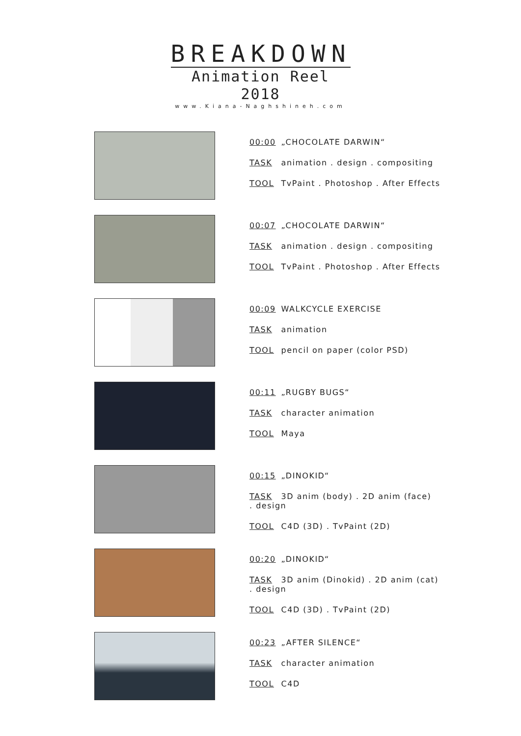BREAKDOWN
Animation Reel 2018
www.Kiana-Naghshineh.com
00:00 „CHOCOLATE DARWIN“
TASK animation . design . compositing
TOOL TvPaint . Photoshop . After Effects
00:07 „CHOCOLATE DARWIN“
TASK animation . design . compositing
TOOL TvPaint . Photoshop . After Effects
00:09 WALKCYCLE EXERCISE
TASK animation
TOOL pencil on paper (color PSD)
00:11 „RUGBY BUGS“
TASK character animation
TOOL Maya
00:15 „DINOKID“
TASK 3D anim (body) . 2D anim (face)
. design
TOOL C4D (3D) . TvPaint (2D)
00:20 „DINOKID“
TASK 3D anim (Dinokid) . 2D anim (cat)
. design
TOOL C4D (3D) . TvPaint (2D)
00:23 „AFTER SILENCE“
TASK character animation
TOOL C4D